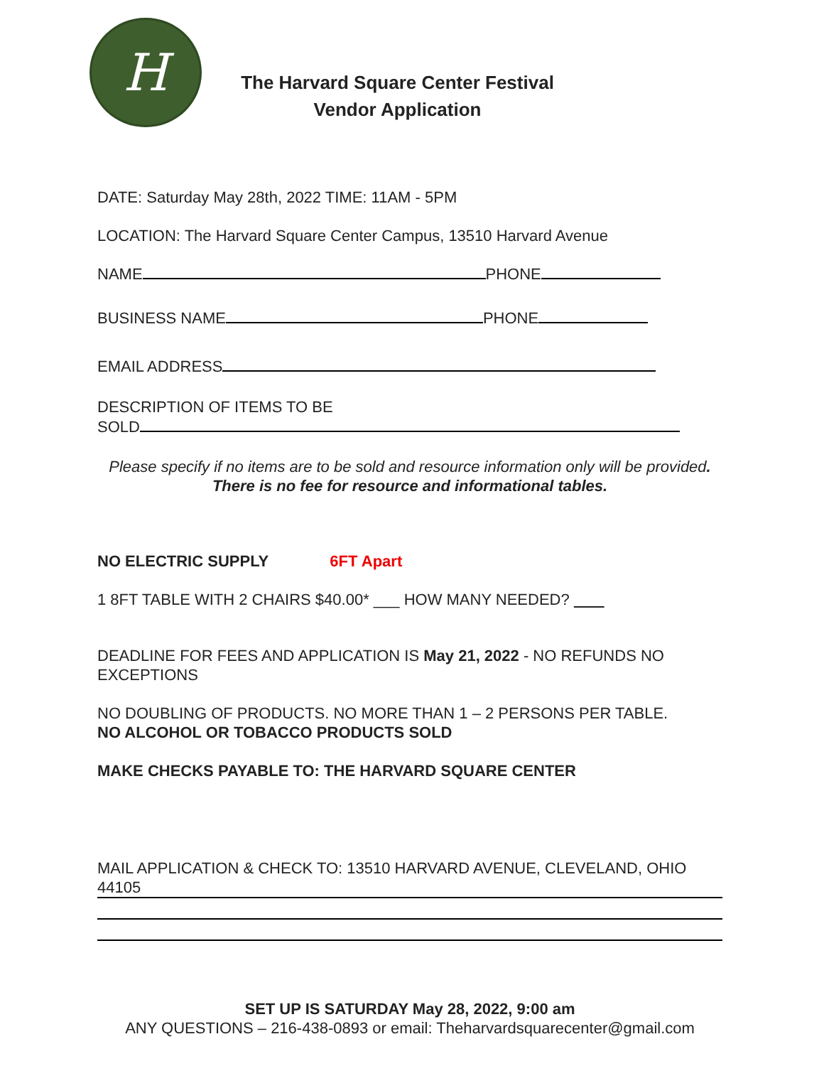H
The Harvard Square Center Festival
Vendor Application
DATE: Saturday May 28th, 2022 TIME: 11AM - 5PM
LOCATION: The Harvard Square Center Campus, 13510 Harvard Avenue
NAME PHONE
BUSINESS NAME PHONE
EMAIL ADDRESS
DESCRIPTION OF ITEMS TO BE
SOLD
Please specify if no items are to be sold and resource information only will be provided. There is no fee for resource and informational tables.
NO ELECTRIC SUPPLY 6FT Apart
1 8FT TABLE WITH 2 CHAIRS $40.00* ___ HOW MANY NEEDED?
DEADLINE FOR FEES AND APPLICATION IS May 21, 2022 - NO REFUNDS NO EXCEPTIONS
NO DOUBLING OF PRODUCTS. NO MORE THAN 1 – 2 PERSONS PER TABLE.
NO ALCOHOL OR TOBACCO PRODUCTS SOLD
MAKE CHECKS PAYABLE TO: THE HARVARD SQUARE CENTER
MAIL APPLICATION & CHECK TO: 13510 HARVARD AVENUE, CLEVELAND, OHIO 44105
SET UP IS SATURDAY May 28, 2022, 9:00 am
ANY QUESTIONS – 216-438-0893 or email: Theharvardsquarecenter@gmail.com